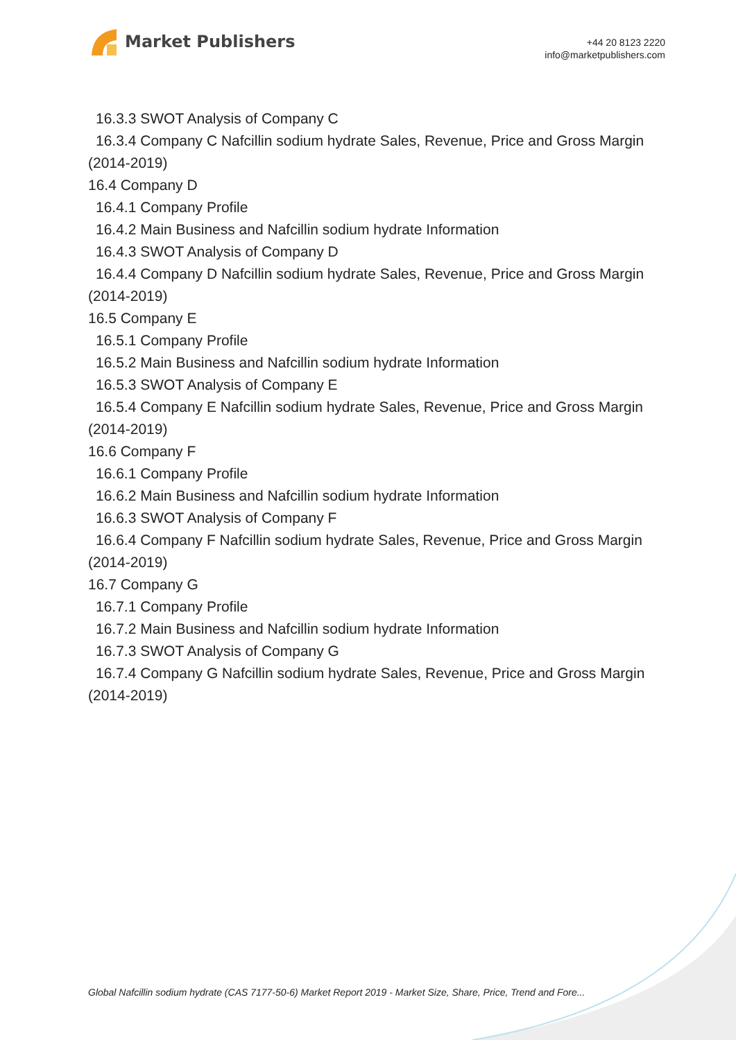Market Publishers
+44 20 8123 2220
info@marketpublishers.com
16.3.3 SWOT Analysis of Company C
16.3.4 Company C Nafcillin sodium hydrate Sales, Revenue, Price and Gross Margin
(2014-2019)
16.4 Company D
16.4.1 Company Profile
16.4.2 Main Business and Nafcillin sodium hydrate Information
16.4.3 SWOT Analysis of Company D
16.4.4 Company D Nafcillin sodium hydrate Sales, Revenue, Price and Gross Margin
(2014-2019)
16.5 Company E
16.5.1 Company Profile
16.5.2 Main Business and Nafcillin sodium hydrate Information
16.5.3 SWOT Analysis of Company E
16.5.4 Company E Nafcillin sodium hydrate Sales, Revenue, Price and Gross Margin
(2014-2019)
16.6 Company F
16.6.1 Company Profile
16.6.2 Main Business and Nafcillin sodium hydrate Information
16.6.3 SWOT Analysis of Company F
16.6.4 Company F Nafcillin sodium hydrate Sales, Revenue, Price and Gross Margin
(2014-2019)
16.7 Company G
16.7.1 Company Profile
16.7.2 Main Business and Nafcillin sodium hydrate Information
16.7.3 SWOT Analysis of Company G
16.7.4 Company G Nafcillin sodium hydrate Sales, Revenue, Price and Gross Margin
(2014-2019)
Global Nafcillin sodium hydrate (CAS 7177-50-6) Market Report 2019 - Market Size, Share, Price, Trend and Fore...